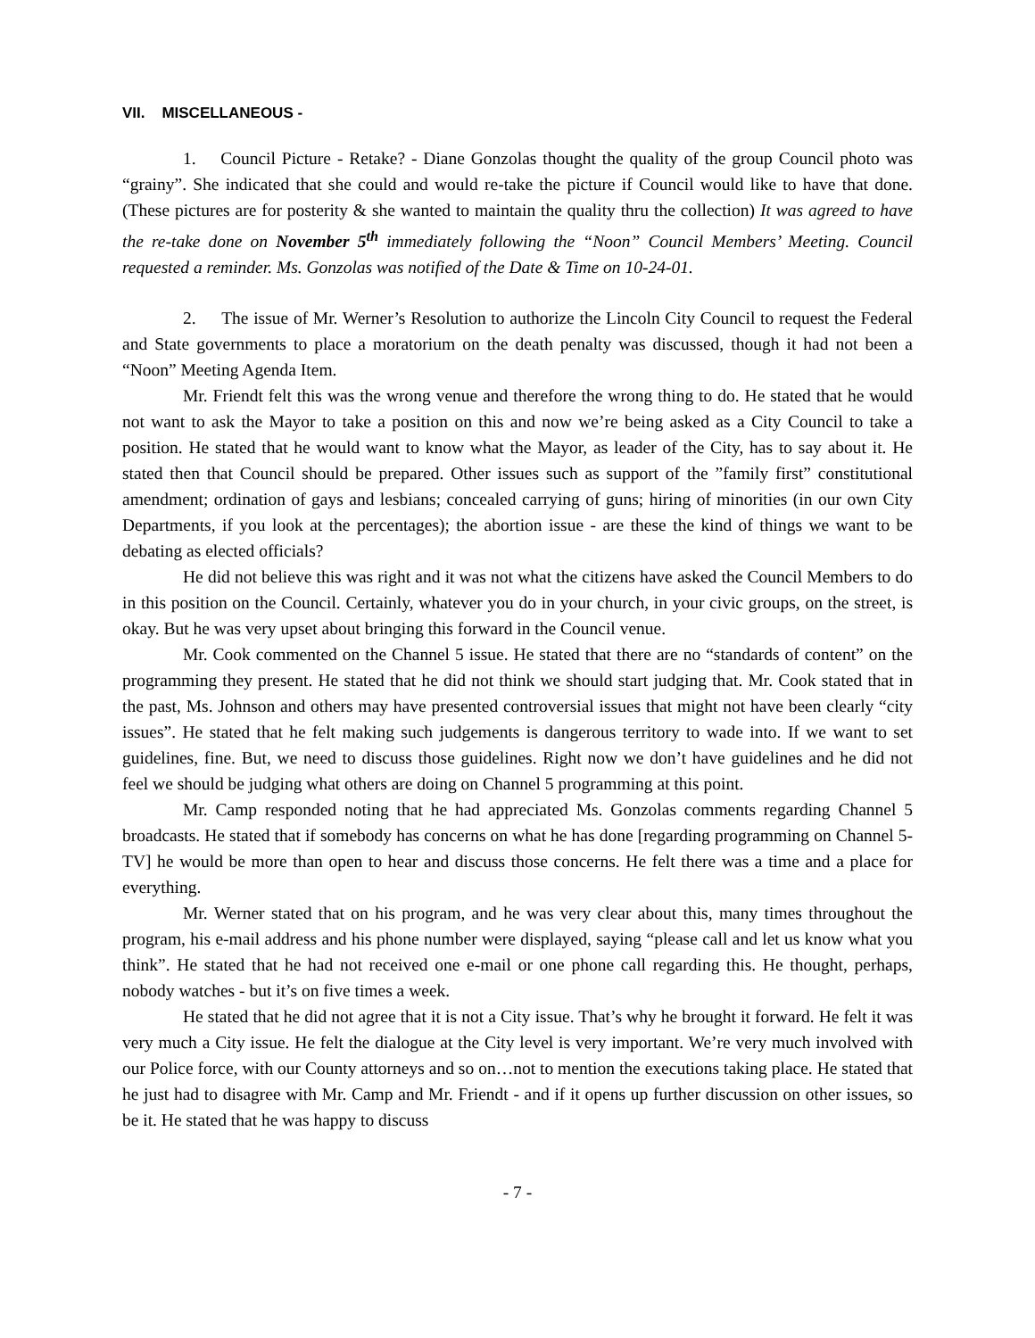VII. MISCELLANEOUS -
1. Council Picture - Retake? - Diane Gonzolas thought the quality of the group Council photo was “grainy”. She indicated that she could and would re-take the picture if Council would like to have that done. (These pictures are for posterity & she wanted to maintain the quality thru the collection) It was agreed to have the re-take done on November 5<sup>th</sup> immediately following the “Noon” Council Members’ Meeting. Council requested a reminder. Ms. Gonzolas was notified of the Date & Time on 10-24-01.
2. The issue of Mr. Werner’s Resolution to authorize the Lincoln City Council to request the Federal and State governments to place a moratorium on the death penalty was discussed, though it had not been a “Noon” Meeting Agenda Item.
Mr. Friendt felt this was the wrong venue and therefore the wrong thing to do. He stated that he would not want to ask the Mayor to take a position on this and now we’re being asked as a City Council to take a position. He stated that he would want to know what the Mayor, as leader of the City, has to say about it. He stated then that Council should be prepared. Other issues such as support of the ”family first” constitutional amendment; ordination of gays and lesbians; concealed carrying of guns; hiring of minorities (in our own City Departments, if you look at the percentages); the abortion issue - are these the kind of things we want to be debating as elected officials?
He did not believe this was right and it was not what the citizens have asked the Council Members to do in this position on the Council. Certainly, whatever you do in your church, in your civic groups, on the street, is okay. But he was very upset about bringing this forward in the Council venue.
Mr. Cook commented on the Channel 5 issue. He stated that there are no “standards of content” on the programming they present. He stated that he did not think we should start judging that. Mr. Cook stated that in the past, Ms. Johnson and others may have presented controversial issues that might not have been clearly “city issues”. He stated that he felt making such judgements is dangerous territory to wade into. If we want to set guidelines, fine. But, we need to discuss those guidelines. Right now we don’t have guidelines and he did not feel we should be judging what others are doing on Channel 5 programming at this point.
Mr. Camp responded noting that he had appreciated Ms. Gonzolas comments regarding Channel 5 broadcasts. He stated that if somebody has concerns on what he has done [regarding programming on Channel 5-TV] he would be more than open to hear and discuss those concerns. He felt there was a time and a place for everything.
Mr. Werner stated that on his program, and he was very clear about this, many times throughout the program, his e-mail address and his phone number were displayed, saying “please call and let us know what you think”. He stated that he had not received one e-mail or one phone call regarding this. He thought, perhaps, nobody watches - but it’s on five times a week.
He stated that he did not agree that it is not a City issue. That’s why he brought it forward. He felt it was very much a City issue. He felt the dialogue at the City level is very important. We’re very much involved with our Police force, with our County attorneys and so on…not to mention the executions taking place. He stated that he just had to disagree with Mr. Camp and Mr. Friendt - and if it opens up further discussion on other issues, so be it. He stated that he was happy to discuss
- 7 -